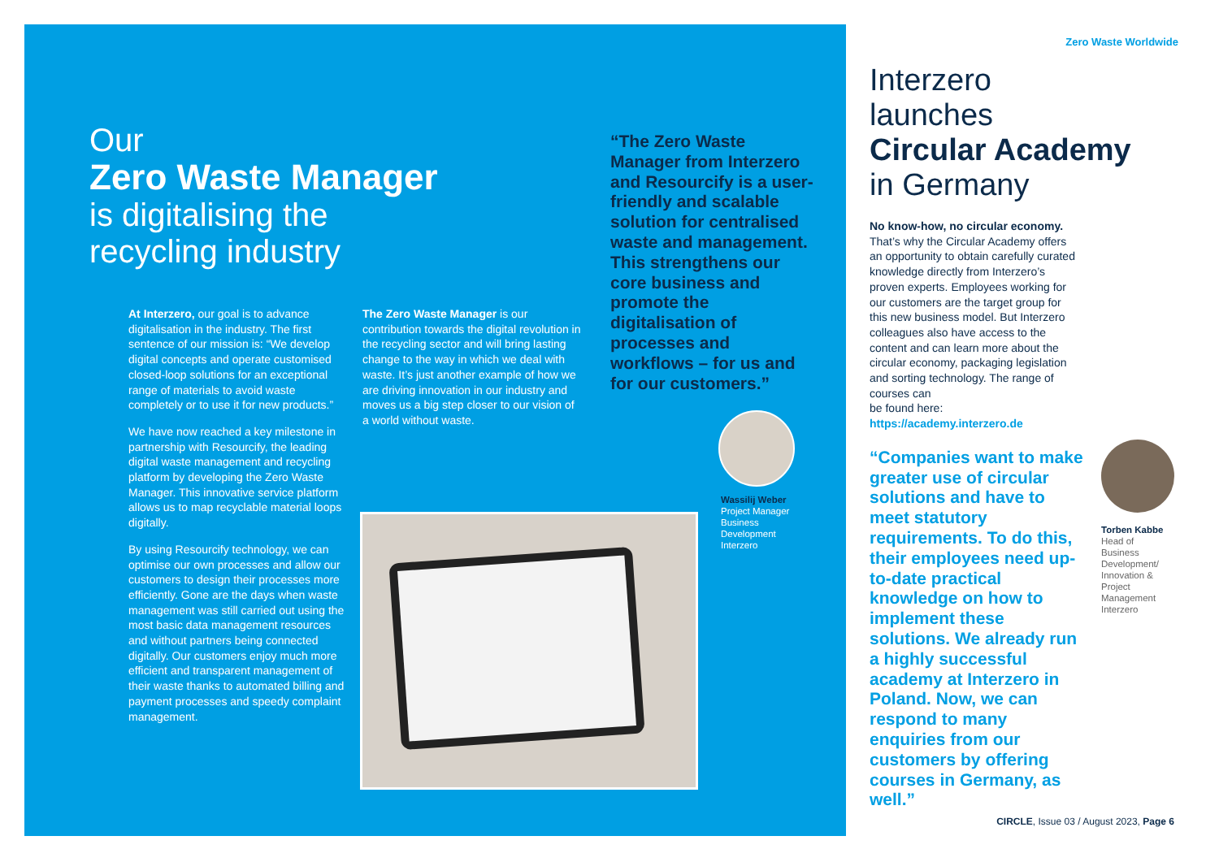Our
Zero Waste Manager
is digitalising the
recycling industry
At Interzero, our goal is to advance digitalisation in the industry. The first sentence of our mission is: “We develop digital concepts and operate customised closed-loop solutions for an exceptional range of materials to avoid waste completely or to use it for new products.”
We have now reached a key milestone in partnership with Resourcify, the leading digital waste management and recycling platform by developing the Zero Waste Manager. This innovative service platform allows us to map recyclable material loops digitally.
By using Resourcify technology, we can optimise our own processes and allow our customers to design their processes more efficiently. Gone are the days when waste management was still carried out using the most basic data management resources and without partners being connected digitally. Our customers enjoy much more efficient and transparent management of their waste thanks to automated billing and payment processes and speedy complaint management.
The Zero Waste Manager is our contribution towards the digital revolution in the recycling sector and will bring lasting change to the way in which we deal with waste. It’s just another example of how we are driving innovation in our industry and moves us a big step closer to our vision of a world without waste.
“The Zero Waste Manager from Interzero and Resourcify is a user-friendly and scalable solution for centralised waste and management. This strengthens our core business and promote the digitalisation of processes and workflows – for us and for our customers.”
Wassilij Weber
Project Manager
Business
Development
Interzero
Zero Waste Worldwide
Interzero
launches
Circular Academy
in Germany
No know-how, no circular economy.
That’s why the Circular Academy offers an opportunity to obtain carefully curated knowledge directly from Interzero’s proven experts. Employees working for our customers are the target group for this new business model. But Interzero colleagues also have access to the content and can learn more about the circular economy, packaging legislation and sorting technology. The range of courses can
be found here:
https://academy.interzero.de
“Companies want to make greater use of circular solutions and have to meet statutory requirements. To do this, their employees need up-to-date practical knowledge on how to implement these solutions. We already run a highly successful academy at Interzero in Poland. Now, we can respond to many enquiries from our customers by offering courses in Germany, as well.”
Torben Kabbe
Head of
Business
Development/
Innovation &
Project
Management
Interzero
CIRCLE, Issue 03 / August 2023, Page 6